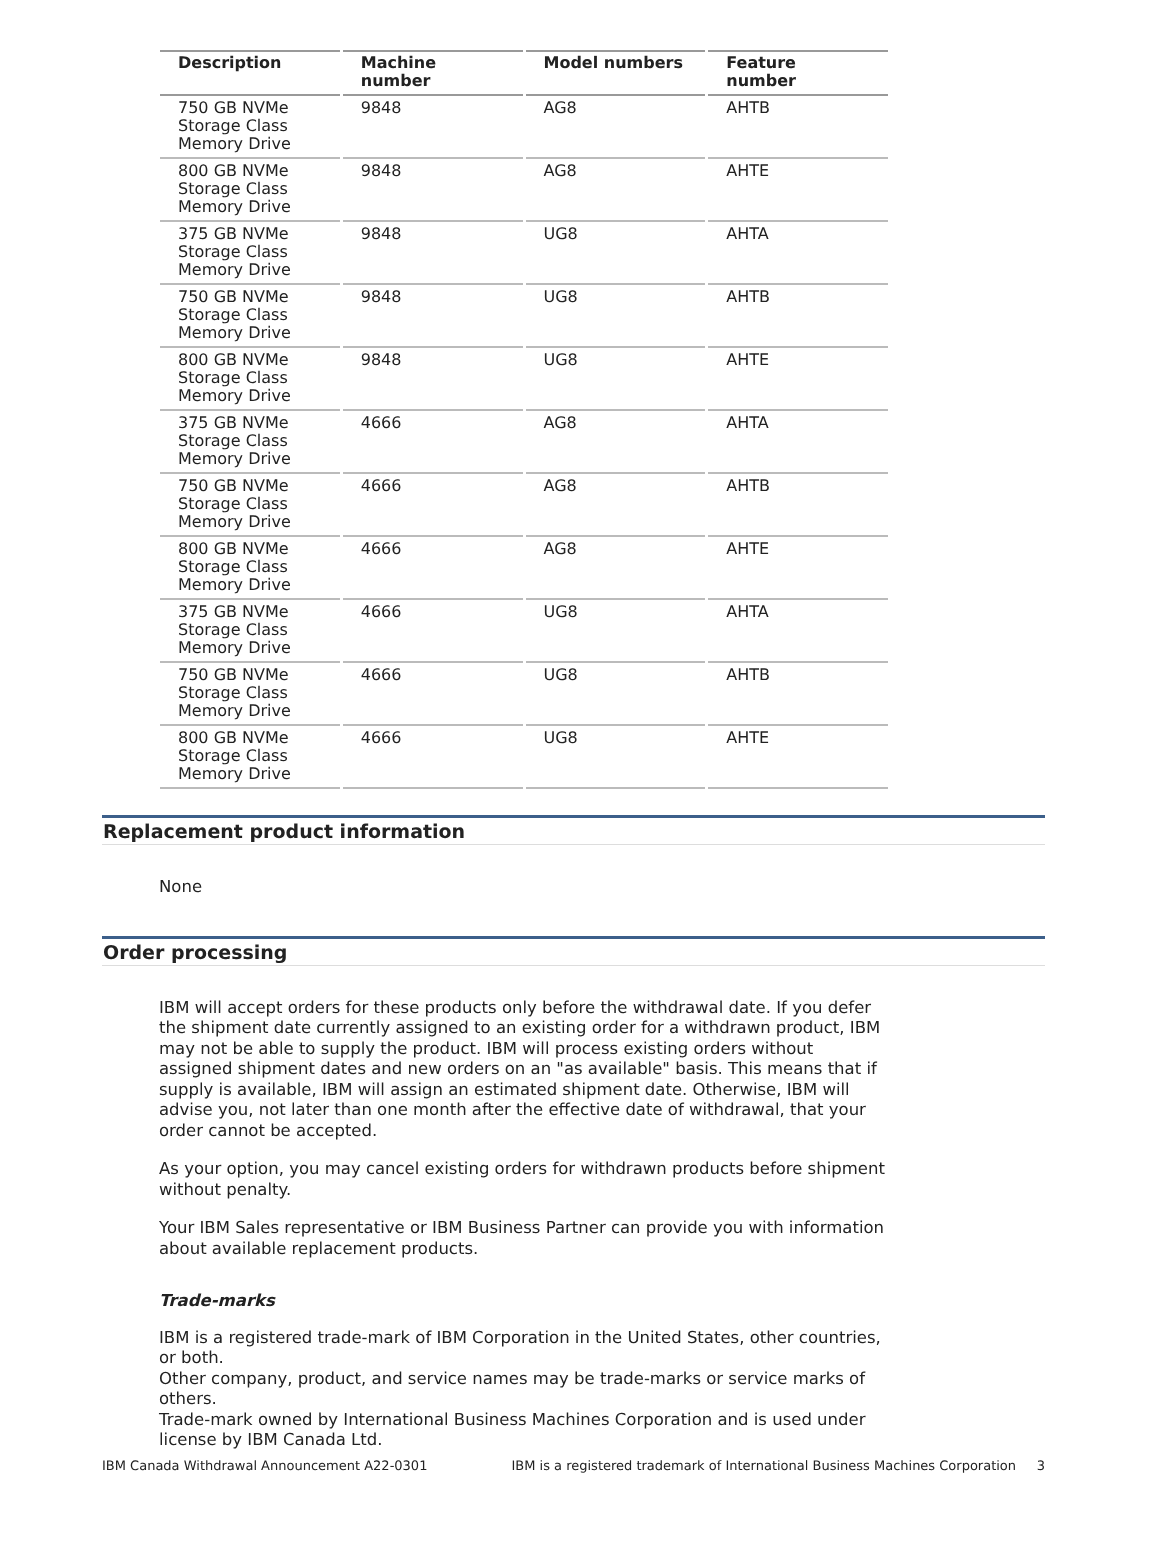| Description | Machine number | Model numbers | Feature number |
| --- | --- | --- | --- |
| 750 GB NVMe Storage Class Memory Drive | 9848 | AG8 | AHTB |
| 800 GB NVMe Storage Class Memory Drive | 9848 | AG8 | AHTE |
| 375 GB NVMe Storage Class Memory Drive | 9848 | UG8 | AHTA |
| 750 GB NVMe Storage Class Memory Drive | 9848 | UG8 | AHTB |
| 800 GB NVMe Storage Class Memory Drive | 9848 | UG8 | AHTE |
| 375 GB NVMe Storage Class Memory Drive | 4666 | AG8 | AHTA |
| 750 GB NVMe Storage Class Memory Drive | 4666 | AG8 | AHTB |
| 800 GB NVMe Storage Class Memory Drive | 4666 | AG8 | AHTE |
| 375 GB NVMe Storage Class Memory Drive | 4666 | UG8 | AHTA |
| 750 GB NVMe Storage Class Memory Drive | 4666 | UG8 | AHTB |
| 800 GB NVMe Storage Class Memory Drive | 4666 | UG8 | AHTE |
Replacement product information
None
Order processing
IBM will accept orders for these products only before the withdrawal date. If you defer the shipment date currently assigned to an existing order for a withdrawn product, IBM may not be able to supply the product. IBM will process existing orders without assigned shipment dates and new orders on an "as available" basis. This means that if supply is available, IBM will assign an estimated shipment date. Otherwise, IBM will advise you, not later than one month after the effective date of withdrawal, that your order cannot be accepted.
As your option, you may cancel existing orders for withdrawn products before shipment without penalty.
Your IBM Sales representative or IBM Business Partner can provide you with information about available replacement products.
Trade-marks
IBM is a registered trade-mark of IBM Corporation in the United States, other countries, or both.
Other company, product, and service names may be trade-marks or service marks of others.
Trade-mark owned by International Business Machines Corporation and is used under license by IBM Canada Ltd.
IBM Canada Withdrawal Announcement A22-0301 IBM is a registered trademark of International Business Machines Corporation 3